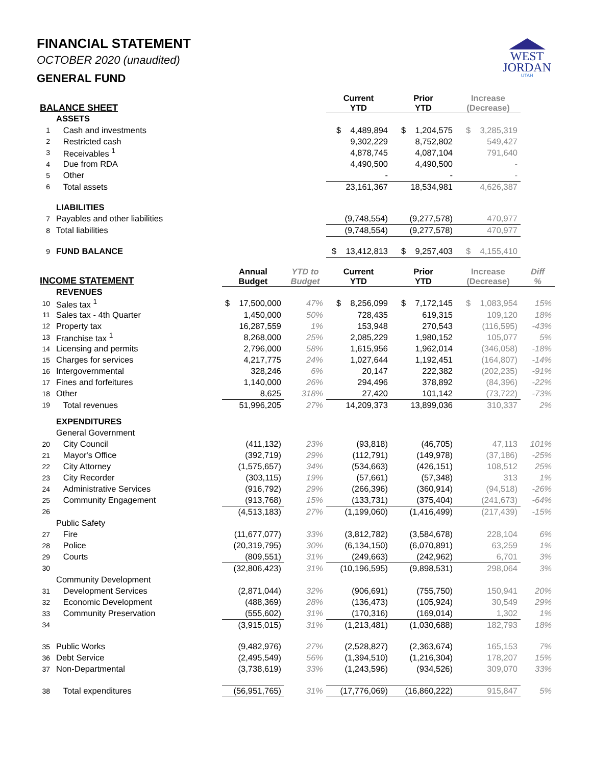FINANCIAL STATEMENT
OCTOBER 2020 (unaudited)
GENERAL FUND
WEST
JORDAN
UTAH
| BALANCE SHEET | | | | Current YTD | Prior YTD | Increase (Decrease) | |
| --- | --- | --- | --- | --- | --- | --- | --- |
| | ASSETS | | | | | | |
| 1 | Cash and investments | | | $ 4,489,894 | $ 1,204,575 | $ 3,285,319 | |
| 2 | Restricted cash | | | 9,302,229 | 8,752,802 | 549,427 | |
| 3 | Receivables <sup>1</sup> | | | 4,878,745 | 4,087,104 | 791,640 | |
| 4 | Due from RDA | | | 4,490,500 | 4,490,500 | - | |
| 5 | Other | | | - | - | - | |
| 6 | Total assets | | | 23,161,367 | 18,534,981 | 4,626,387 | |
| | LIABILITIES | | | | | | |
| 7 | Payables and other liabilities | | | (9,748,554) | (9,277,578) | 470,977 | |
| 8 | Total liabilities | | | (9,748,554) | (9,277,578) | 470,977 | |
| 9 | FUND BALANCE | | | $ 13,412,813 | $ 9,257,403 | $ 4,155,410 | |
| INCOME STATEMENT | | Annual Budget | YTD to Budget | Current YTD | Prior YTD | Increase (Decrease) | Diff % |
| | REVENUES | | | | | | |
| 10 | Sales tax <sup>1</sup> | $ 17,500,000 | 47% | $ 8,256,099 | $ 7,172,145 | $ 1,083,954 | 15% |
| 11 | Sales tax - 4th Quarter | 1,450,000 | 50% | 728,435 | 619,315 | 109,120 | 18% |
| 12 | Property tax | 16,287,559 | 1% | 153,948 | 270,543 | (116,595) | -43% |
| 13 | Franchise tax <sup>1</sup> | 8,268,000 | 25% | 2,085,229 | 1,980,152 | 105,077 | 5% |
| 14 | Licensing and permits | 2,796,000 | 58% | 1,615,956 | 1,962,014 | (346,058) | -18% |
| 15 | Charges for services | 4,217,775 | 24% | 1,027,644 | 1,192,451 | (164,807) | -14% |
| 16 | Intergovernmental | 328,246 | 6% | 20,147 | 222,382 | (202,235) | -91% |
| 17 | Fines and forfeitures | 1,140,000 | 26% | 294,496 | 378,892 | (84,396) | -22% |
| 18 | Other | 8,625 | 318% | 27,420 | 101,142 | (73,722) | -73% |
| 19 | Total revenues | 51,996,205 | 27% | 14,209,373 | 13,899,036 | 310,337 | 2% |
| | EXPENDITURES | | | | | | |
| | General Government | | | | | | |
| 20 | City Council | (411,132) | 23% | (93,818) | (46,705) | 47,113 | 101% |
| 21 | Mayor's Office | (392,719) | 29% | (112,791) | (149,978) | (37,186) | -25% |
| 22 | City Attorney | (1,575,657) | 34% | (534,663) | (426,151) | 108,512 | 25% |
| 23 | City Recorder | (303,115) | 19% | (57,661) | (57,348) | 313 | 1% |
| 24 | Administrative Services | (916,792) | 29% | (266,396) | (360,914) | (94,518) | -26% |
| 25 | Community Engagement | (913,768) | 15% | (133,731) | (375,404) | (241,673) | -64% |
| 26 | | (4,513,183) | 27% | (1,199,060) | (1,416,499) | (217,439) | -15% |
| | Public Safety | | | | | | |
| 27 | Fire | (11,677,077) | 33% | (3,812,782) | (3,584,678) | 228,104 | 6% |
| 28 | Police | (20,319,795) | 30% | (6,134,150) | (6,070,891) | 63,259 | 1% |
| 29 | Courts | (809,551) | 31% | (249,663) | (242,962) | 6,701 | 3% |
| 30 | | (32,806,423) | 31% | (10,196,595) | (9,898,531) | 298,064 | 3% |
| | Community Development | | | | | | |
| 31 | Development Services | (2,871,044) | 32% | (906,691) | (755,750) | 150,941 | 20% |
| 32 | Economic Development | (488,369) | 28% | (136,473) | (105,924) | 30,549 | 29% |
| 33 | Community Preservation | (555,602) | 31% | (170,316) | (169,014) | 1,302 | 1% |
| 34 | | (3,915,015) | 31% | (1,213,481) | (1,030,688) | 182,793 | 18% |
| 35 | Public Works | (9,482,976) | 27% | (2,528,827) | (2,363,674) | 165,153 | 7% |
| 36 | Debt Service | (2,495,549) | 56% | (1,394,510) | (1,216,304) | 178,207 | 15% |
| 37 | Non-Departmental | (3,738,619) | 33% | (1,243,596) | (934,526) | 309,070 | 33% |
| 38 | Total expenditures | (56,951,765) | 31% | (17,776,069) | (16,860,222) | 915,847 | 5% |